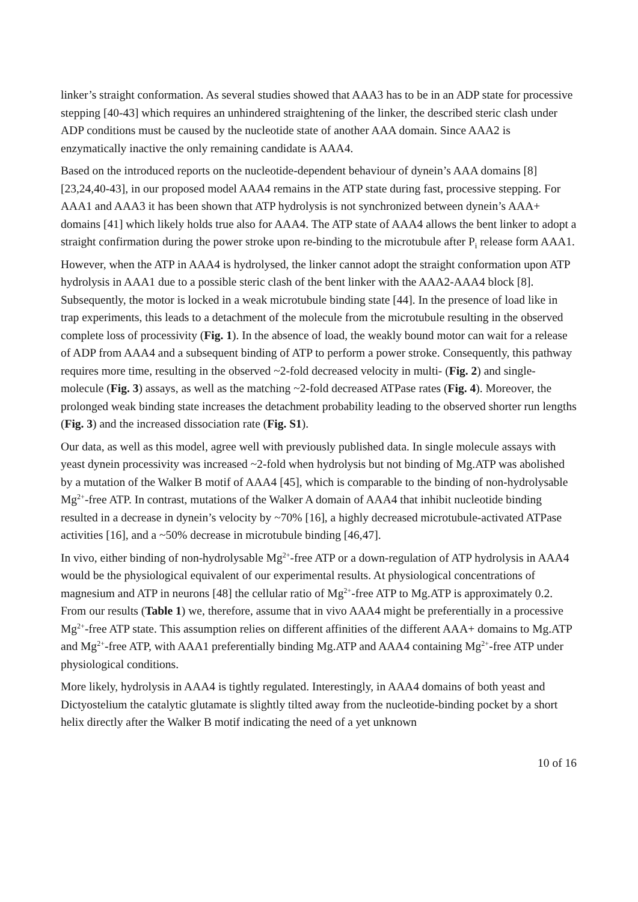linker’s straight conformation. As several studies showed that AAA3 has to be in an ADP state for processive stepping [40-43] which requires an unhindered straightening of the linker, the described steric clash under ADP conditions must be caused by the nucleotide state of another AAA domain. Since AAA2 is enzymatically inactive the only remaining candidate is AAA4.
Based on the introduced reports on the nucleotide-dependent behaviour of dynein’s AAA domains [8][23,24,40-43], in our proposed model AAA4 remains in the ATP state during fast, processive stepping. For AAA1 and AAA3 it has been shown that ATP hydrolysis is not synchronized between dynein’s AAA+ domains [41] which likely holds true also for AAA4. The ATP state of AAA4 allows the bent linker to adopt a straight confirmation during the power stroke upon re-binding to the microtubule after P<sub>i</sub> release form AAA1.
However, when the ATP in AAA4 is hydrolysed, the linker cannot adopt the straight conformation upon ATP hydrolysis in AAA1 due to a possible steric clash of the bent linker with the AAA2-AAA4 block [8]. Subsequently, the motor is locked in a weak microtubule binding state [44]. In the presence of load like in trap experiments, this leads to a detachment of the molecule from the microtubule resulting in the observed complete loss of processivity (Fig. 1). In the absence of load, the weakly bound motor can wait for a release of ADP from AAA4 and a subsequent binding of ATP to perform a power stroke. Consequently, this pathway requires more time, resulting in the observed ~2-fold decreased velocity in multi- (Fig. 2) and single-molecule (Fig. 3) assays, as well as the matching ~2-fold decreased ATPase rates (Fig. 4). Moreover, the prolonged weak binding state increases the detachment probability leading to the observed shorter run lengths (Fig. 3) and the increased dissociation rate (Fig. S1).
Our data, as well as this model, agree well with previously published data. In single molecule assays with yeast dynein processivity was increased ~2-fold when hydrolysis but not binding of Mg.ATP was abolished by a mutation of the Walker B motif of AAA4 [45], which is comparable to the binding of non-hydrolysable Mg<sup>2+</sup>-free ATP. In contrast, mutations of the Walker A domain of AAA4 that inhibit nucleotide binding resulted in a decrease in dynein’s velocity by ~70% [16], a highly decreased microtubule-activated ATPase activities [16], and a ~50% decrease in microtubule binding [46,47].
In vivo, either binding of non-hydrolysable Mg<sup>2+</sup>-free ATP or a down-regulation of ATP hydrolysis in AAA4 would be the physiological equivalent of our experimental results. At physiological concentrations of magnesium and ATP in neurons [48] the cellular ratio of Mg<sup>2+</sup>-free ATP to Mg.ATP is approximately 0.2. From our results (Table 1) we, therefore, assume that in vivo AAA4 might be preferentially in a processive Mg<sup>2+</sup>-free ATP state. This assumption relies on different affinities of the different AAA+ domains to Mg.ATP and Mg<sup>2+</sup>-free ATP, with AAA1 preferentially binding Mg.ATP and AAA4 containing Mg<sup>2+</sup>-free ATP under physiological conditions.
More likely, hydrolysis in AAA4 is tightly regulated. Interestingly, in AAA4 domains of both yeast and Dictyostelium the catalytic glutamate is slightly tilted away from the nucleotide-binding pocket by a short helix directly after the Walker B motif indicating the need of a yet unknown
10 of 16